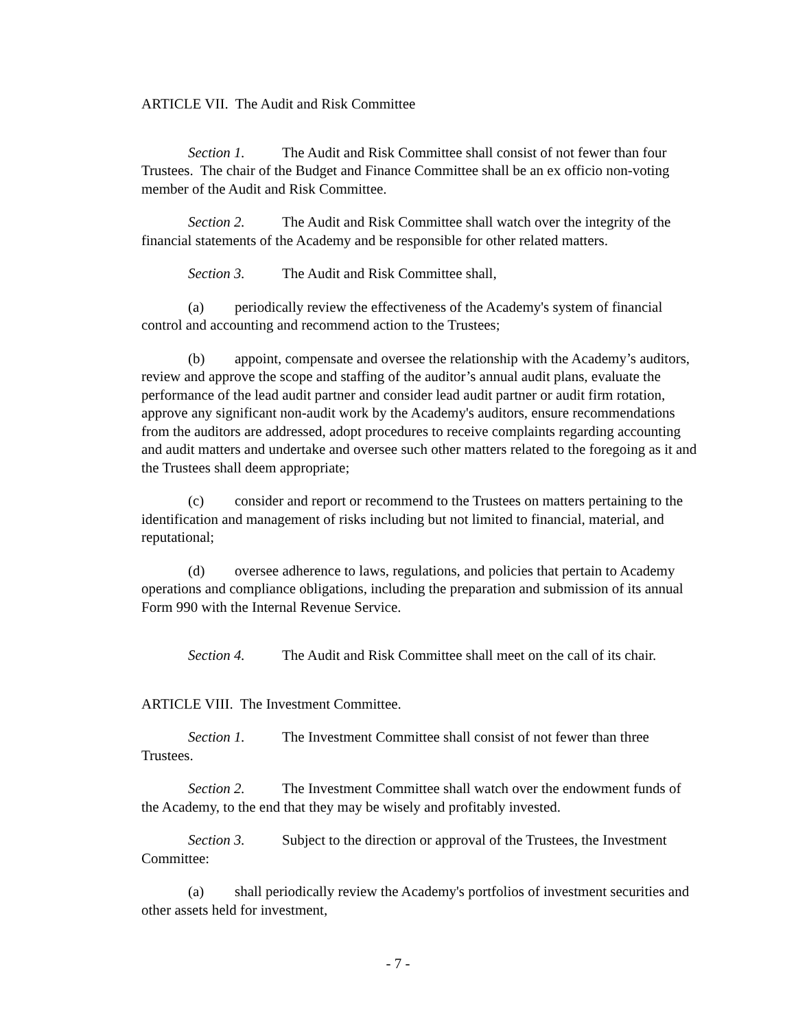ARTICLE VII. The Audit and Risk Committee
Section 1. The Audit and Risk Committee shall consist of not fewer than four Trustees. The chair of the Budget and Finance Committee shall be an ex officio non-voting member of the Audit and Risk Committee.
Section 2. The Audit and Risk Committee shall watch over the integrity of the financial statements of the Academy and be responsible for other related matters.
Section 3. The Audit and Risk Committee shall,
(a) periodically review the effectiveness of the Academy's system of financial control and accounting and recommend action to the Trustees;
(b) appoint, compensate and oversee the relationship with the Academy’s auditors, review and approve the scope and staffing of the auditor’s annual audit plans, evaluate the performance of the lead audit partner and consider lead audit partner or audit firm rotation, approve any significant non-audit work by the Academy's auditors, ensure recommendations from the auditors are addressed, adopt procedures to receive complaints regarding accounting and audit matters and undertake and oversee such other matters related to the foregoing as it and the Trustees shall deem appropriate;
(c) consider and report or recommend to the Trustees on matters pertaining to the identification and management of risks including but not limited to financial, material, and reputational;
(d) oversee adherence to laws, regulations, and policies that pertain to Academy operations and compliance obligations, including the preparation and submission of its annual Form 990 with the Internal Revenue Service.
Section 4. The Audit and Risk Committee shall meet on the call of its chair.
ARTICLE VIII. The Investment Committee.
Section 1. The Investment Committee shall consist of not fewer than three Trustees.
Section 2. The Investment Committee shall watch over the endowment funds of the Academy, to the end that they may be wisely and profitably invested.
Section 3. Subject to the direction or approval of the Trustees, the Investment Committee:
(a) shall periodically review the Academy's portfolios of investment securities and other assets held for investment,
- 7 -